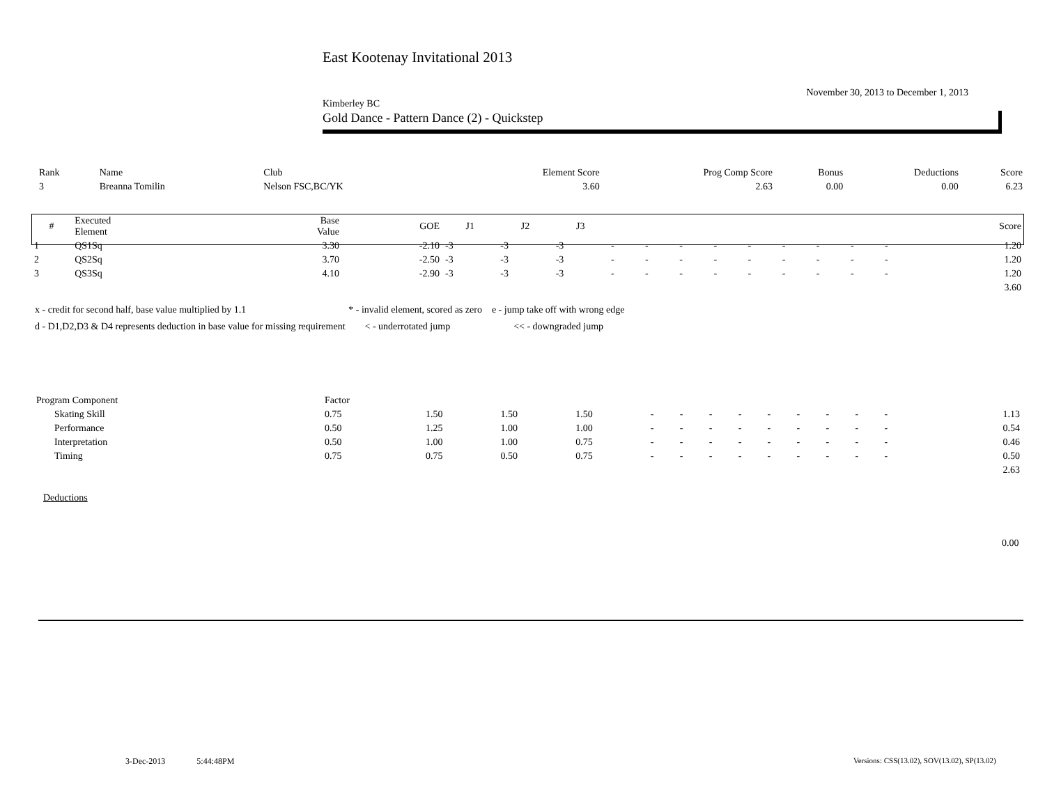East Kootenay Invitational 2013
November 30, 2013 to December 1, 2013
Kimberley BC
Gold Dance - Pattern Dance (2) - Quickstep
| Rank | Name | Club | Element Score | Prog Comp Score | Bonus | Deductions | Score |
| 3 | Breanna Tomilin | Nelson FSC,BC/YK | 3.60 | 2.63 | 0.00 | 0.00 | 6.23 |
| # | Executed Element | Base Value | GOE | J1 | J2 | J3 | | | | | | | | | | Score |
| --- | --- | --- | --- | --- | --- | --- | --- | --- | --- | --- | --- | --- | --- | --- | --- | --- |
| 1 | QS1Sq | 3.30 | -2.10 | -3 | -3 | -3 | - | - | - | - | - | - | - | - | - | 1.20 |
| 2 | QS2Sq | 3.70 | -2.50 | -3 | -3 | -3 | - | - | - | - | - | - | - | - | - | 1.20 |
| 3 | QS3Sq | 4.10 | -2.90 | -3 | -3 | -3 | - | - | - | - | - | - | - | - | - | 1.20 |
| | | | | | | | | | | | | | | | | 3.60 |
x - credit for second half, base value multiplied by 1.1 * - invalid element, scored as zero e - jump take off with wrong edge
d - D1,D2,D3 & D4 represents deduction in base value for missing requirement < - underrotated jump << - downgraded jump
| Program Component | Factor | | | | | | | | | | | | | | | |
| Skating Skill | 0.75 | 1.50 | 1.50 | 1.50 | - | - | - | - | - | - | - | - | - | | | 1.13 |
| Performance | 0.50 | 1.25 | 1.00 | 1.00 | - | - | - | - | - | - | - | - | - | | | 0.54 |
| Interpretation | 0.50 | 1.00 | 1.00 | 0.75 | - | - | - | - | - | - | - | - | - | | | 0.46 |
| Timing | 0.75 | 0.75 | 0.50 | 0.75 | - | - | - | - | - | - | - | - | - | | | 0.50 |
| | | | | | | | | | | | | | | | | 2.63 |
Deductions
0.00
3-Dec-2013 5:44:48PM
Versions: CSS(13.02), SOV(13.02), SP(13.02)